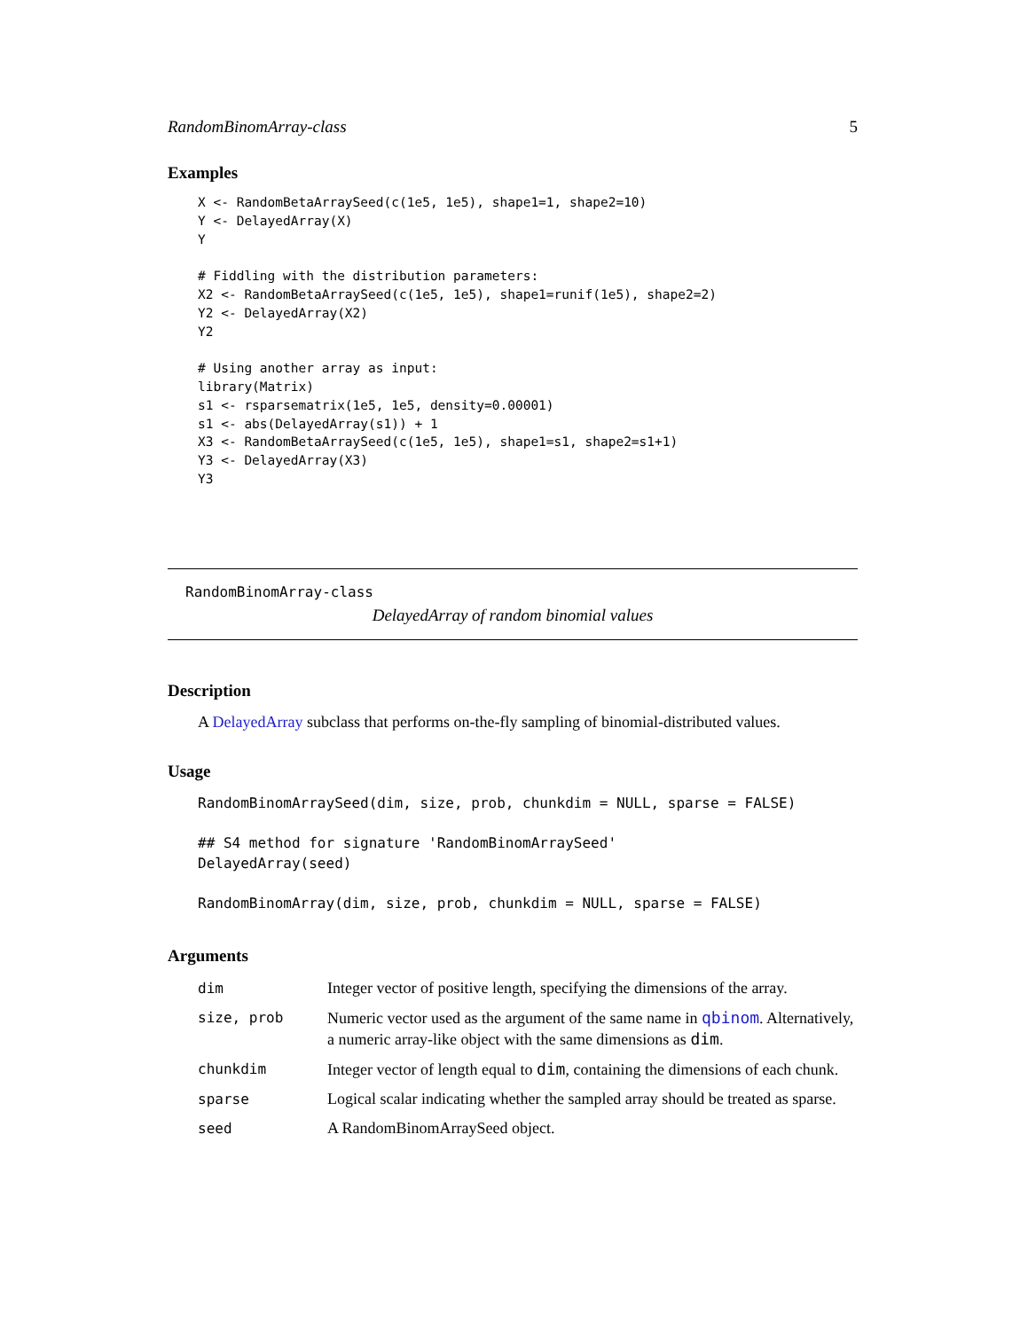RandomBinomArray-class 5
Examples
X <- RandomBetaArraySeed(c(1e5, 1e5), shape1=1, shape2=10)
Y <- DelayedArray(X)
Y

# Fiddling with the distribution parameters:
X2 <- RandomBetaArraySeed(c(1e5, 1e5), shape1=runif(1e5), shape2=2)
Y2 <- DelayedArray(X2)
Y2

# Using another array as input:
library(Matrix)
s1 <- rsparsematrix(1e5, 1e5, density=0.00001)
s1 <- abs(DelayedArray(s1)) + 1
X3 <- RandomBetaArraySeed(c(1e5, 1e5), shape1=s1, shape2=s1+1)
Y3 <- DelayedArray(X3)
Y3
RandomBinomArray-class
DelayedArray of random binomial values
Description
A DelayedArray subclass that performs on-the-fly sampling of binomial-distributed values.
Usage
RandomBinomArraySeed(dim, size, prob, chunkdim = NULL, sparse = FALSE)

## S4 method for signature 'RandomBinomArraySeed'
DelayedArray(seed)

RandomBinomArray(dim, size, prob, chunkdim = NULL, sparse = FALSE)
Arguments
| dim | Integer vector of positive length, specifying the dimensions of the array. |
| size, prob | Numeric vector used as the argument of the same name in qbinom . Alternatively, a numeric array-like object with the same dimensions as dim . |
| chunkdim | Integer vector of length equal to dim , containing the dimensions of each chunk. |
| sparse | Logical scalar indicating whether the sampled array should be treated as sparse. |
| seed | A RandomBinomArraySeed object. |